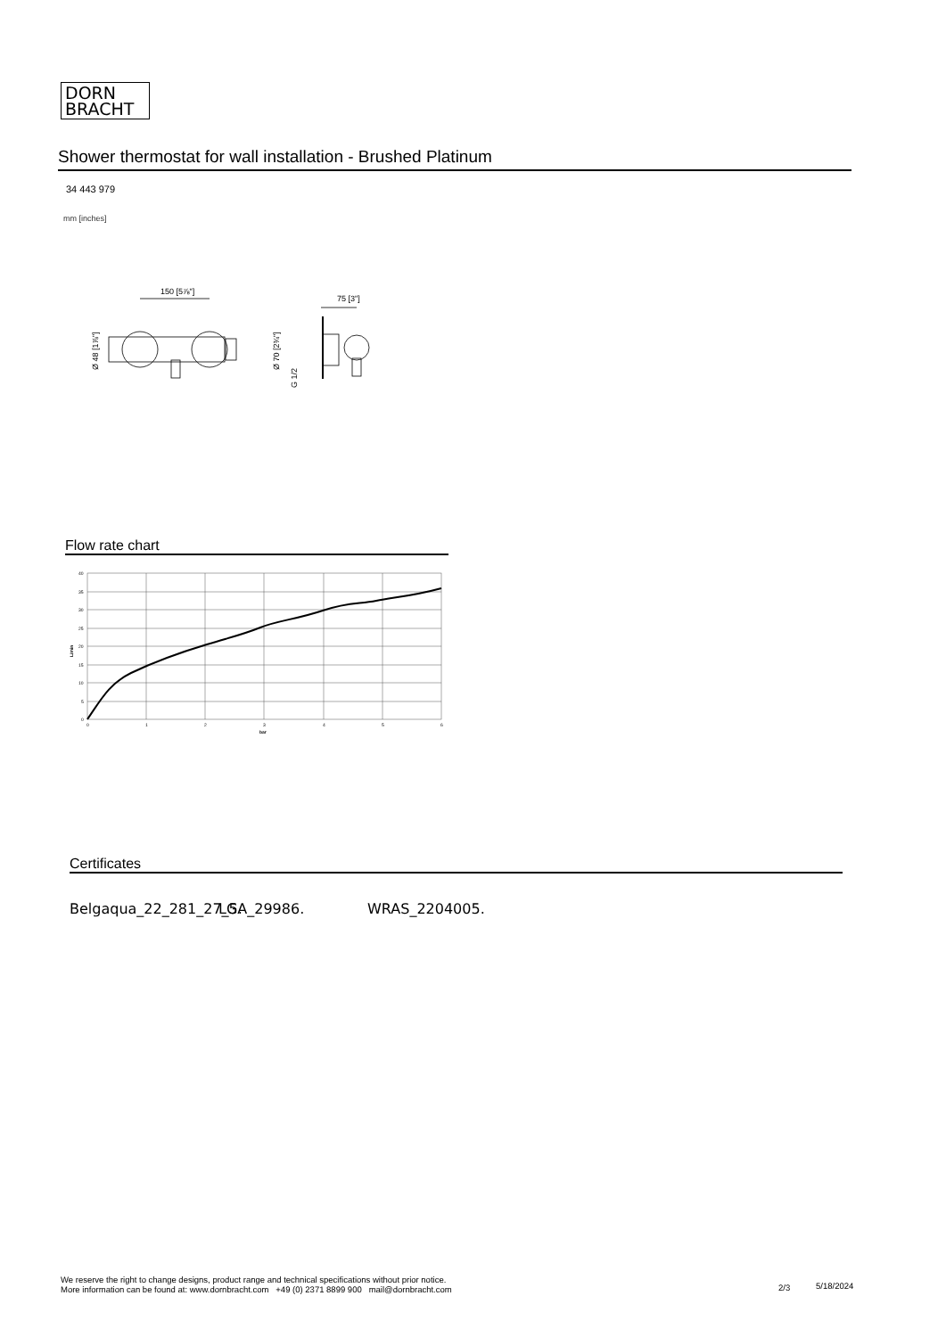DORN
BRACHT
Shower thermostat for wall installation - Brushed Platinum
34 443 979
mm [inches]
150 [5⅞"]
Ø 48 [1⅞"]
75 [3"]
Ø 70 [2¾"]
G 1/2
Flow rate chart
40
35
30
25
20
15
10
5
0
0
1
2
3
4
5
6
bar
L/min
Certificates
Belgaqua_22_281_27_5.
LGA_29986. WRAS_2204005.
We reserve the right to change designs, product range and technical specifications without prior notice.
More information can be found at: www.dornbracht.com +49 (0) 2371 8899 900 mail@dornbracht.com
2/3 5/18/2024